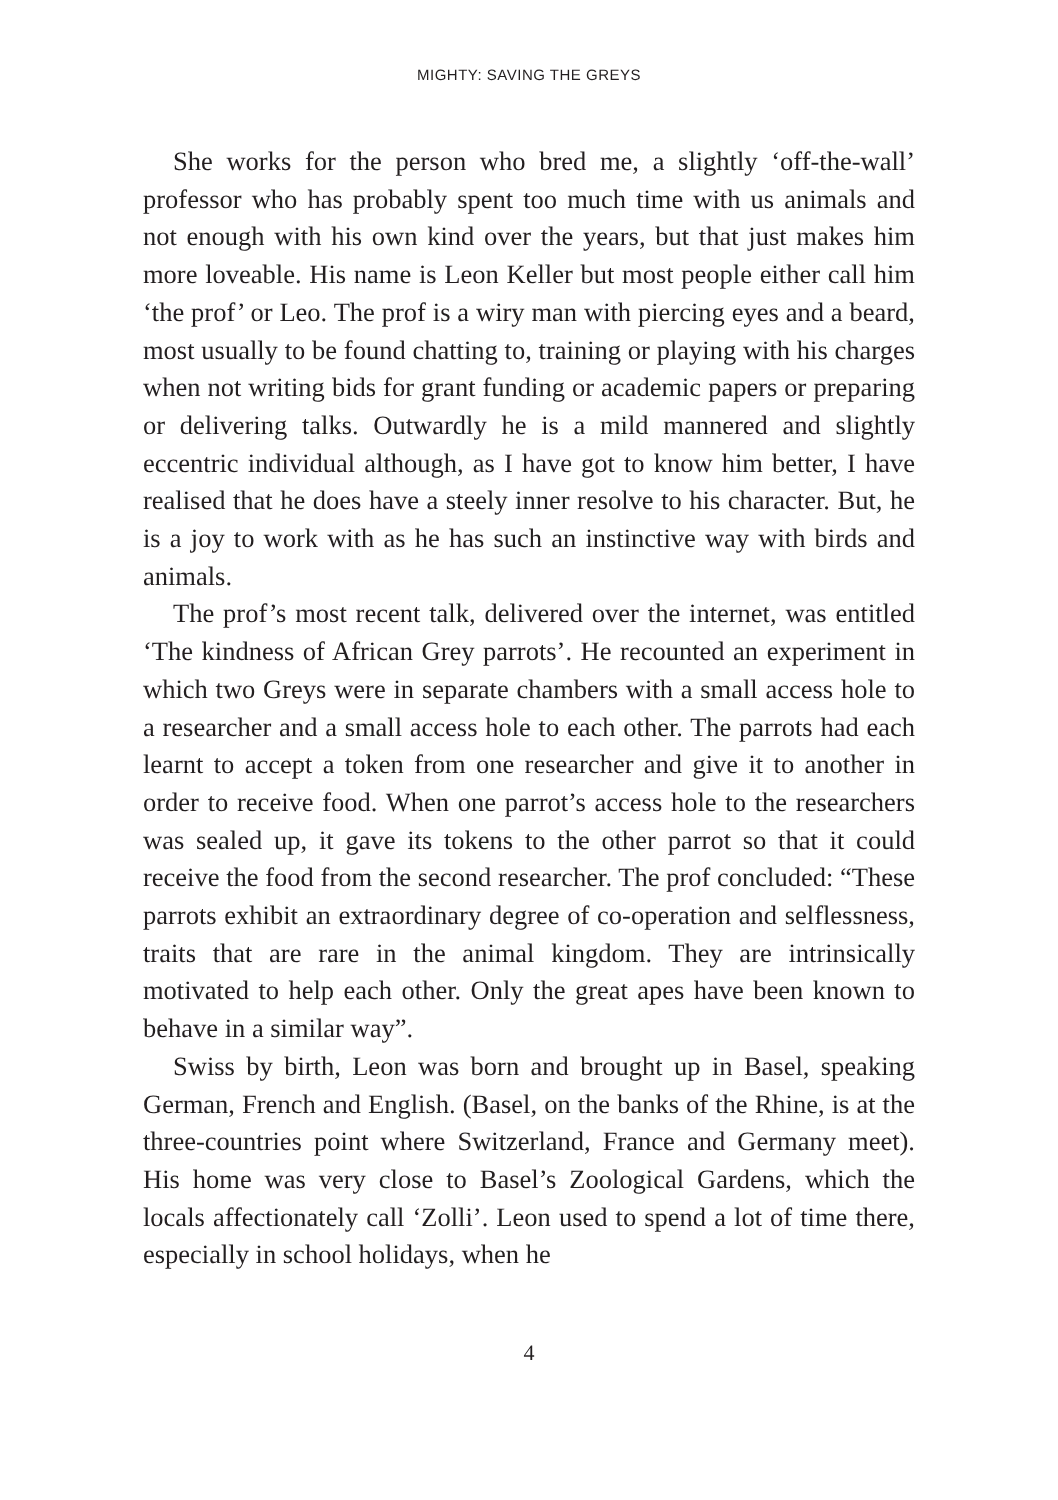MIGHTY: SAVING THE GREYS
She works for the person who bred me, a slightly ‘off-the-wall’ professor who has probably spent too much time with us animals and not enough with his own kind over the years, but that just makes him more loveable. His name is Leon Keller but most people either call him ‘the prof’ or Leo. The prof is a wiry man with piercing eyes and a beard, most usually to be found chatting to, training or playing with his charges when not writing bids for grant funding or academic papers or preparing or delivering talks. Outwardly he is a mild mannered and slightly eccentric individual although, as I have got to know him better, I have realised that he does have a steely inner resolve to his character. But, he is a joy to work with as he has such an instinctive way with birds and animals.
The prof’s most recent talk, delivered over the internet, was entitled ‘The kindness of African Grey parrots’. He recounted an experiment in which two Greys were in separate chambers with a small access hole to a researcher and a small access hole to each other. The parrots had each learnt to accept a token from one researcher and give it to another in order to receive food. When one parrot’s access hole to the researchers was sealed up, it gave its tokens to the other parrot so that it could receive the food from the second researcher. The prof concluded: “These parrots exhibit an extraordinary degree of co-operation and selflessness, traits that are rare in the animal kingdom. They are intrinsically motivated to help each other. Only the great apes have been known to behave in a similar way”.
Swiss by birth, Leon was born and brought up in Basel, speaking German, French and English. (Basel, on the banks of the Rhine, is at the three-countries point where Switzerland, France and Germany meet). His home was very close to Basel’s Zoological Gardens, which the locals affectionately call ‘Zolli’. Leon used to spend a lot of time there, especially in school holidays, when he
4